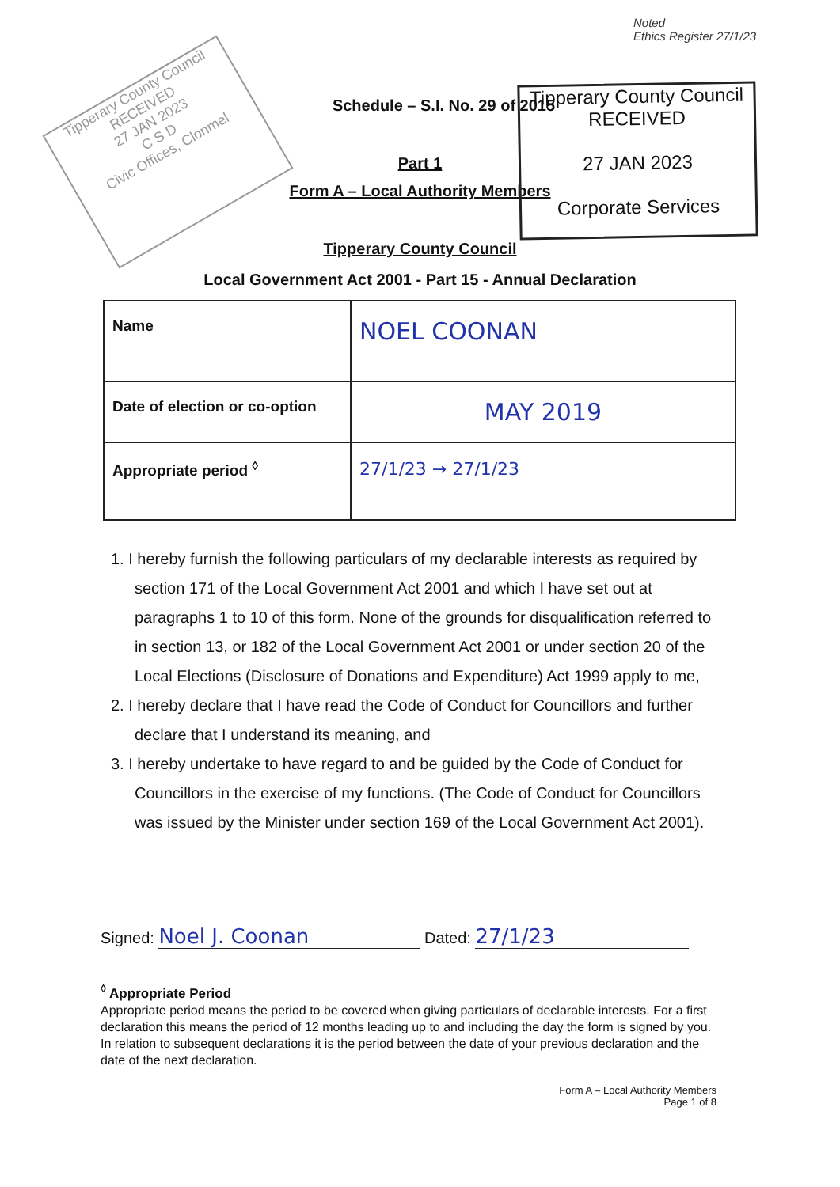Tipperary County Council
RECEIVED
27 JAN 2023
C S D
Civic Offices, Clonmel
Noted
Ethics Register 27/1/23
Tipperary County Council
RECEIVED
27 JAN 2023
Corporate Services
Schedule – S.I. No. 29 of 2015
Part 1
Form A – Local Authority Members
Tipperary County Council
Local Government Act 2001 - Part 15 - Annual Declaration
| Name | NOEL COONAN |
| Date of election or co-option | MAY 2019 |
| Appropriate period <sup>◊</sup> | 27/1/23 → 27/1/23 |
1. I hereby furnish the following particulars of my declarable interests as required by section 171 of the Local Government Act 2001 and which I have set out at paragraphs 1 to 10 of this form. None of the grounds for disqualification referred to in section 13, or 182 of the Local Government Act 2001 or under section 20 of the Local Elections (Disclosure of Donations and Expenditure) Act 1999 apply to me,
2. I hereby declare that I have read the Code of Conduct for Councillors and further declare that I understand its meaning, and
3. I hereby undertake to have regard to and be guided by the Code of Conduct for Councillors in the exercise of my functions. (The Code of Conduct for Councillors was issued by the Minister under section 169 of the Local Government Act 2001).
Signed: Noel J. Coonan Dated: 27/1/23
<sup>◊</sup> Appropriate Period
Appropriate period means the period to be covered when giving particulars of declarable interests. For a first declaration this means the period of 12 months leading up to and including the day the form is signed by you. In relation to subsequent declarations it is the period between the date of your previous declaration and the date of the next declaration.
Form A – Local Authority Members
Page 1 of 8